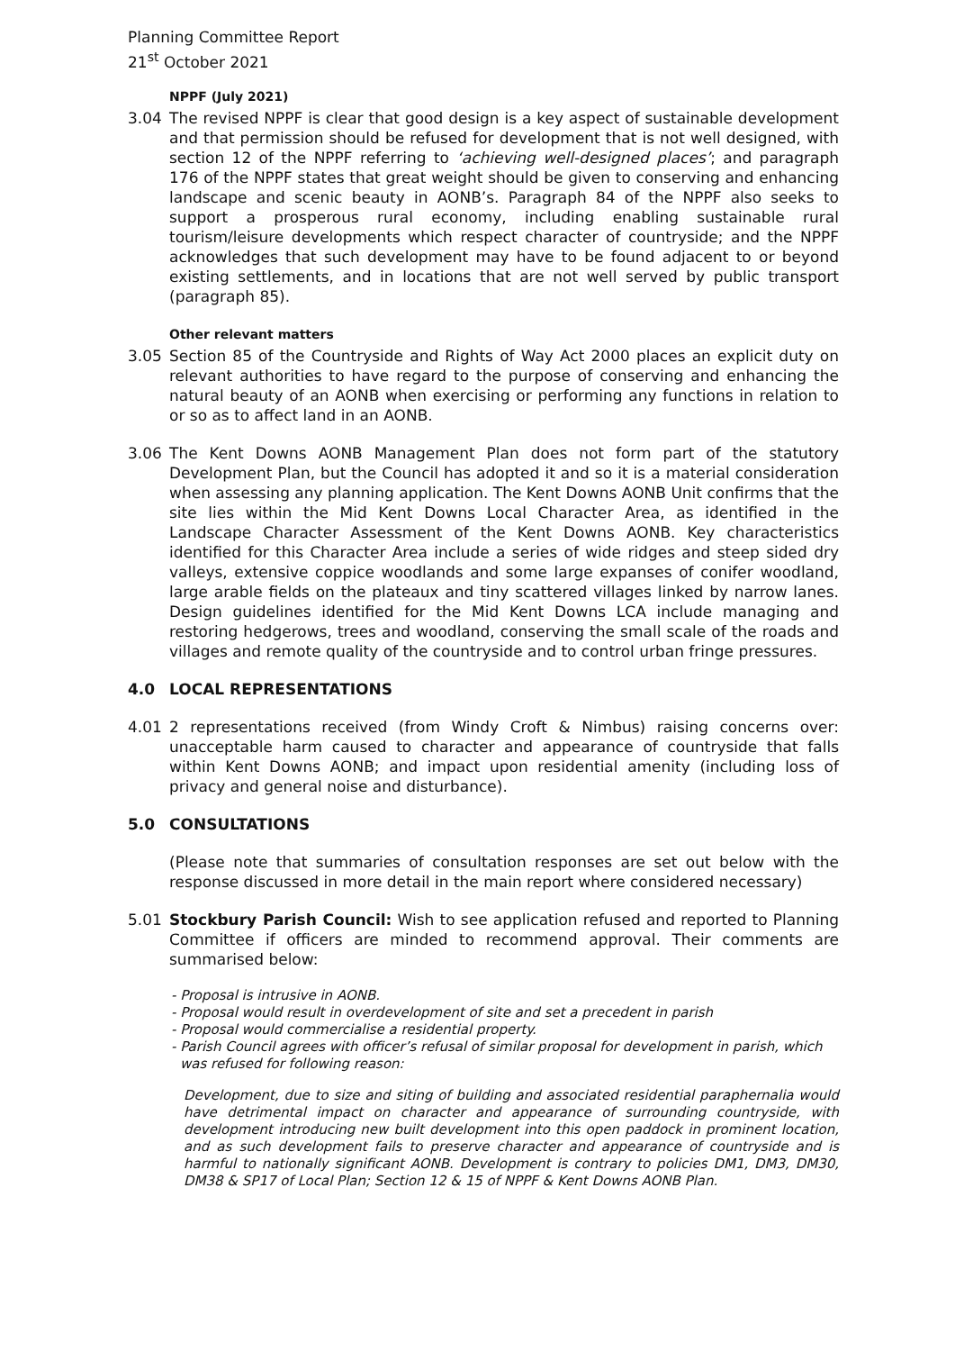Planning Committee Report
21<sup>st</sup> October 2021
NPPF (July 2021)
3.04 The revised NPPF is clear that good design is a key aspect of sustainable development and that permission should be refused for development that is not well designed, with section 12 of the NPPF referring to ‘achieving well-designed places’; and paragraph 176 of the NPPF states that great weight should be given to conserving and enhancing landscape and scenic beauty in AONB’s. Paragraph 84 of the NPPF also seeks to support a prosperous rural economy, including enabling sustainable rural tourism/leisure developments which respect character of countryside; and the NPPF acknowledges that such development may have to be found adjacent to or beyond existing settlements, and in locations that are not well served by public transport (paragraph 85).
Other relevant matters
3.05 Section 85 of the Countryside and Rights of Way Act 2000 places an explicit duty on relevant authorities to have regard to the purpose of conserving and enhancing the natural beauty of an AONB when exercising or performing any functions in relation to or so as to affect land in an AONB.
3.06 The Kent Downs AONB Management Plan does not form part of the statutory Development Plan, but the Council has adopted it and so it is a material consideration when assessing any planning application. The Kent Downs AONB Unit confirms that the site lies within the Mid Kent Downs Local Character Area, as identified in the Landscape Character Assessment of the Kent Downs AONB. Key characteristics identified for this Character Area include a series of wide ridges and steep sided dry valleys, extensive coppice woodlands and some large expanses of conifer woodland, large arable fields on the plateaux and tiny scattered villages linked by narrow lanes. Design guidelines identified for the Mid Kent Downs LCA include managing and restoring hedgerows, trees and woodland, conserving the small scale of the roads and villages and remote quality of the countryside and to control urban fringe pressures.
4.0 LOCAL REPRESENTATIONS
4.01 2 representations received (from Windy Croft & Nimbus) raising concerns over: unacceptable harm caused to character and appearance of countryside that falls within Kent Downs AONB; and impact upon residential amenity (including loss of privacy and general noise and disturbance).
5.0 CONSULTATIONS
(Please note that summaries of consultation responses are set out below with the response discussed in more detail in the main report where considered necessary)
5.01 Stockbury Parish Council: Wish to see application refused and reported to Planning Committee if officers are minded to recommend approval. Their comments are summarised below:
- Proposal is intrusive in AONB.
- Proposal would result in overdevelopment of site and set a precedent in parish
- Proposal would commercialise a residential property.
- Parish Council agrees with officer’s refusal of similar proposal for development in parish, which was refused for following reason:
Development, due to size and siting of building and associated residential paraphernalia would have detrimental impact on character and appearance of surrounding countryside, with development introducing new built development into this open paddock in prominent location, and as such development fails to preserve character and appearance of countryside and is harmful to nationally significant AONB. Development is contrary to policies DM1, DM3, DM30, DM38 & SP17 of Local Plan; Section 12 & 15 of NPPF & Kent Downs AONB Plan.